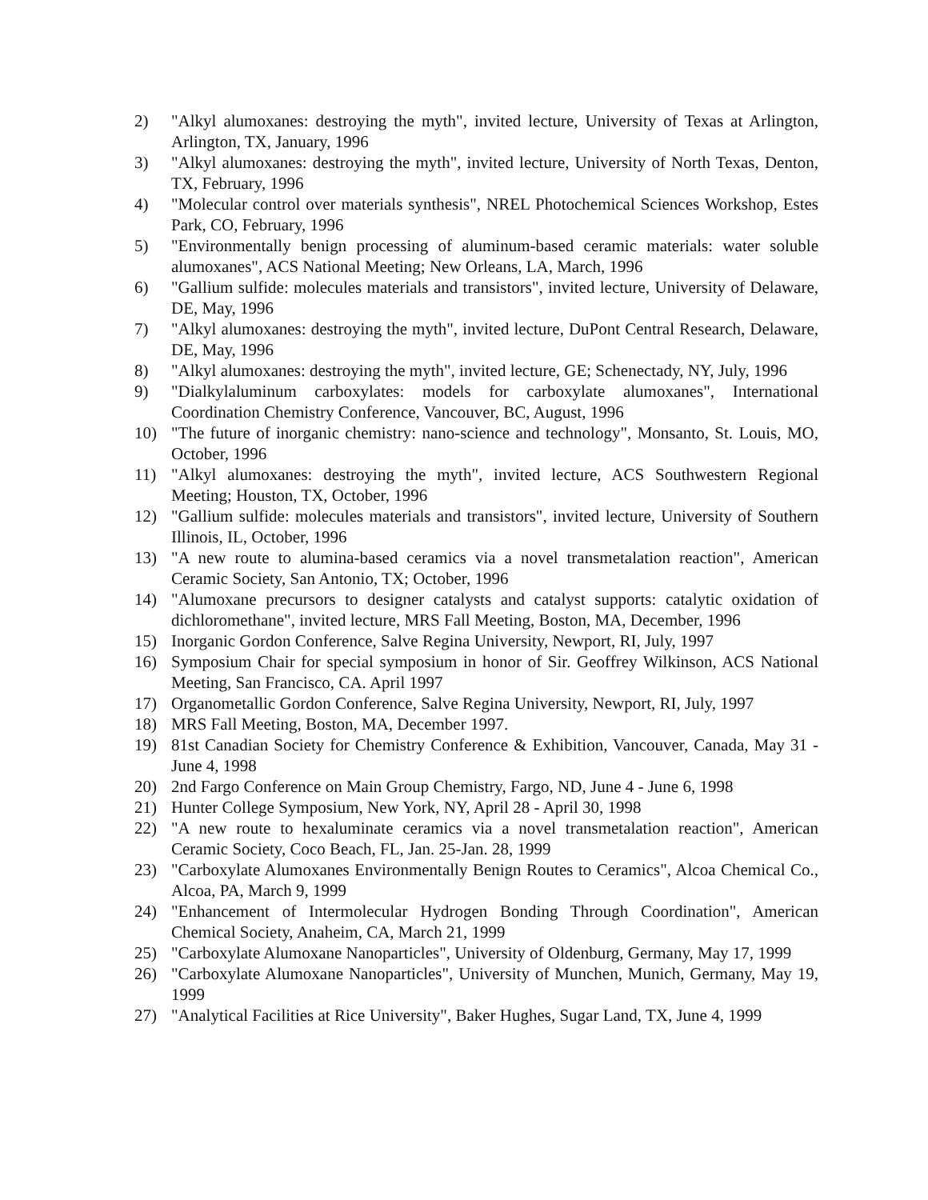2) "Alkyl alumoxanes: destroying the myth", invited lecture, University of Texas at Arlington, Arlington, TX, January, 1996
3) "Alkyl alumoxanes: destroying the myth", invited lecture, University of North Texas, Denton, TX, February, 1996
4) "Molecular control over materials synthesis", NREL Photochemical Sciences Workshop, Estes Park, CO, February, 1996
5) "Environmentally benign processing of aluminum-based ceramic materials: water soluble alumoxanes", ACS National Meeting; New Orleans, LA, March, 1996
6) "Gallium sulfide: molecules materials and transistors", invited lecture, University of Delaware, DE, May, 1996
7) "Alkyl alumoxanes: destroying the myth", invited lecture, DuPont Central Research, Delaware, DE, May, 1996
8) "Alkyl alumoxanes: destroying the myth", invited lecture, GE; Schenectady, NY, July, 1996
9) "Dialkylaluminum carboxylates: models for carboxylate alumoxanes", International Coordination Chemistry Conference, Vancouver, BC, August, 1996
10) "The future of inorganic chemistry: nano-science and technology", Monsanto, St. Louis, MO, October, 1996
11) "Alkyl alumoxanes: destroying the myth", invited lecture, ACS Southwestern Regional Meeting; Houston, TX, October, 1996
12) "Gallium sulfide: molecules materials and transistors", invited lecture, University of Southern Illinois, IL, October, 1996
13) "A new route to alumina-based ceramics via a novel transmetalation reaction", American Ceramic Society, San Antonio, TX; October, 1996
14) "Alumoxane precursors to designer catalysts and catalyst supports: catalytic oxidation of dichloromethane", invited lecture, MRS Fall Meeting, Boston, MA, December, 1996
15) Inorganic Gordon Conference, Salve Regina University, Newport, RI, July, 1997
16) Symposium Chair for special symposium in honor of Sir. Geoffrey Wilkinson, ACS National Meeting, San Francisco, CA. April 1997
17) Organometallic Gordon Conference, Salve Regina University, Newport, RI, July, 1997
18) MRS Fall Meeting, Boston, MA, December 1997.
19) 81st Canadian Society for Chemistry Conference & Exhibition, Vancouver, Canada, May 31 - June 4, 1998
20) 2nd Fargo Conference on Main Group Chemistry, Fargo, ND, June 4 - June 6, 1998
21) Hunter College Symposium, New York, NY, April 28 - April 30, 1998
22) "A new route to hexaluminate ceramics via a novel transmetalation reaction", American Ceramic Society, Coco Beach, FL, Jan. 25-Jan. 28, 1999
23) "Carboxylate Alumoxanes Environmentally Benign Routes to Ceramics", Alcoa Chemical Co., Alcoa, PA, March 9, 1999
24) "Enhancement of Intermolecular Hydrogen Bonding Through Coordination", American Chemical Society, Anaheim, CA, March 21, 1999
25) "Carboxylate Alumoxane Nanoparticles", University of Oldenburg, Germany, May 17, 1999
26) "Carboxylate Alumoxane Nanoparticles", University of Munchen, Munich, Germany, May 19, 1999
27) "Analytical Facilities at Rice University", Baker Hughes, Sugar Land, TX, June 4, 1999